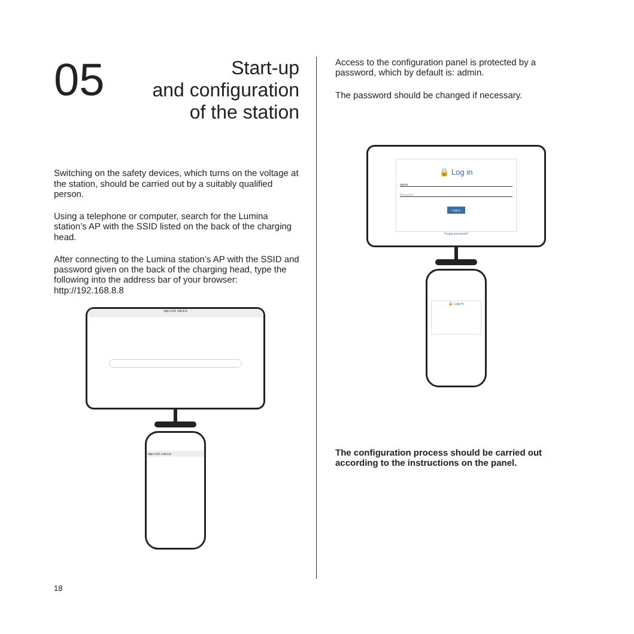05
Start-up
and configuration
of the station
Switching on the safety devices, which turns on the voltage at the station, should be carried out by a suitably qualified person.
Using a telephone or computer, search for the Lumina station’s AP with the SSID listed on the back of the charging head.
After connecting to the Lumina station’s AP with the SSID and password given on the back of the charging head, type the following into the address bar of your browser: http://192.168.8.8
http://192.168.8.8
http://192.168.8.8
Access to the configuration panel is protected by a password, which by default is: admin.
The password should be changed if necessary.
🔒 Log in
admin
Password
Log in
Forgot password?
🔒 Log in
The configuration process should be carried out according to the instructions on the panel.
18